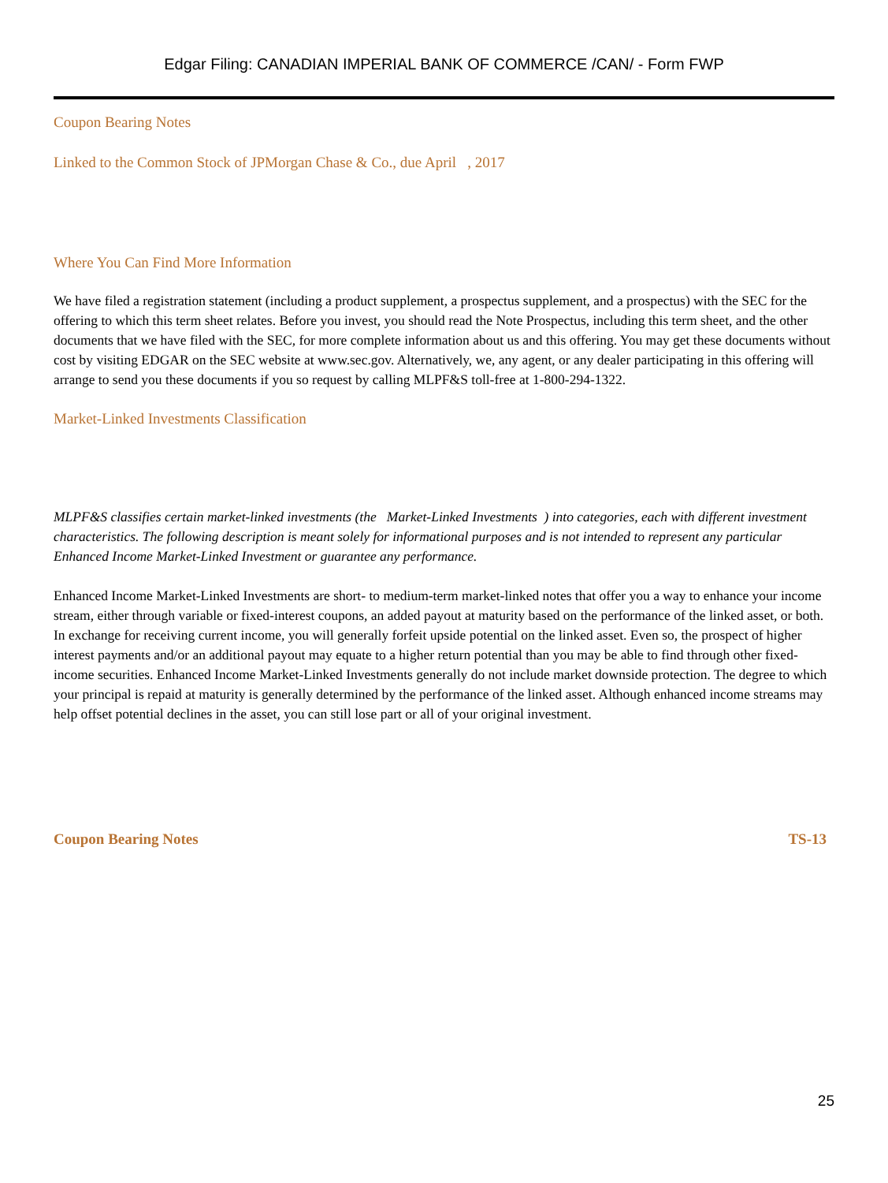Edgar Filing: CANADIAN IMPERIAL BANK OF COMMERCE /CAN/ - Form FWP
Coupon Bearing Notes
Linked to the Common Stock of JPMorgan Chase & Co., due April , 2017
Where You Can Find More Information
We have filed a registration statement (including a product supplement, a prospectus supplement, and a prospectus) with the SEC for the offering to which this term sheet relates. Before you invest, you should read the Note Prospectus, including this term sheet, and the other documents that we have filed with the SEC, for more complete information about us and this offering. You may get these documents without cost by visiting EDGAR on the SEC website at www.sec.gov. Alternatively, we, any agent, or any dealer participating in this offering will arrange to send you these documents if you so request by calling MLPF&S toll-free at 1-800-294-1322.
Market-Linked Investments Classification
MLPF&S classifies certain market-linked investments (the Market-Linked Investments ) into categories, each with different investment characteristics. The following description is meant solely for informational purposes and is not intended to represent any particular Enhanced Income Market-Linked Investment or guarantee any performance.
Enhanced Income Market-Linked Investments are short- to medium-term market-linked notes that offer you a way to enhance your income stream, either through variable or fixed-interest coupons, an added payout at maturity based on the performance of the linked asset, or both. In exchange for receiving current income, you will generally forfeit upside potential on the linked asset. Even so, the prospect of higher interest payments and/or an additional payout may equate to a higher return potential than you may be able to find through other fixed-income securities. Enhanced Income Market-Linked Investments generally do not include market downside protection. The degree to which your principal is repaid at maturity is generally determined by the performance of the linked asset. Although enhanced income streams may help offset potential declines in the asset, you can still lose part or all of your original investment.
Coupon Bearing Notes TS-13
25